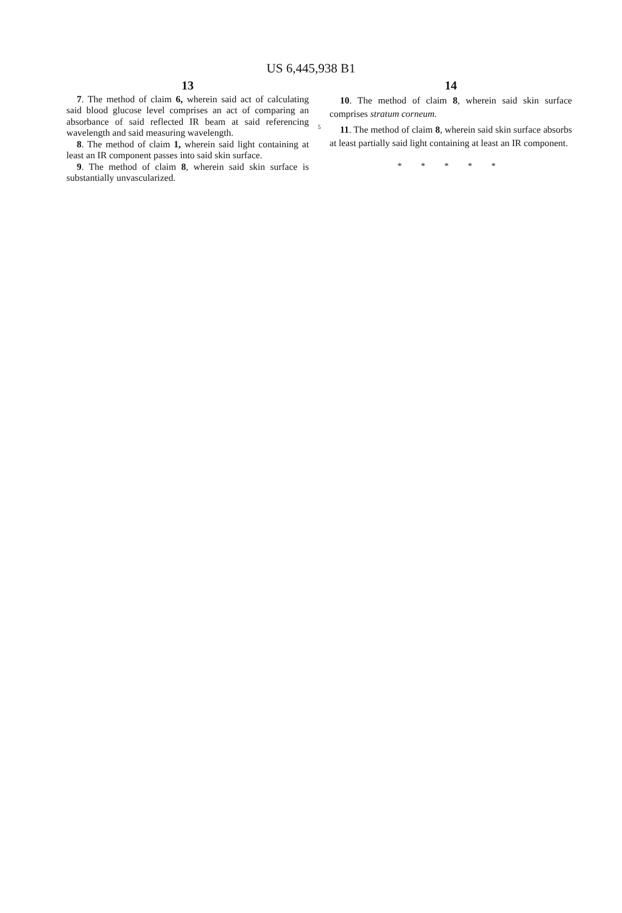US 6,445,938 B1
13
7. The method of claim 6, wherein said act of calculating said blood glucose level comprises an act of comparing an absorbance of said reflected IR beam at said referencing wavelength and said measuring wavelength.
8. The method of claim 1, wherein said light containing at least an IR component passes into said skin surface.
9. The method of claim 8, wherein said skin surface is substantially unvascularized.
5
14
10. The method of claim 8, wherein said skin surface comprises stratum corneum.
11. The method of claim 8, wherein said skin surface absorbs at least partially said light containing at least an IR component.
* * * * *